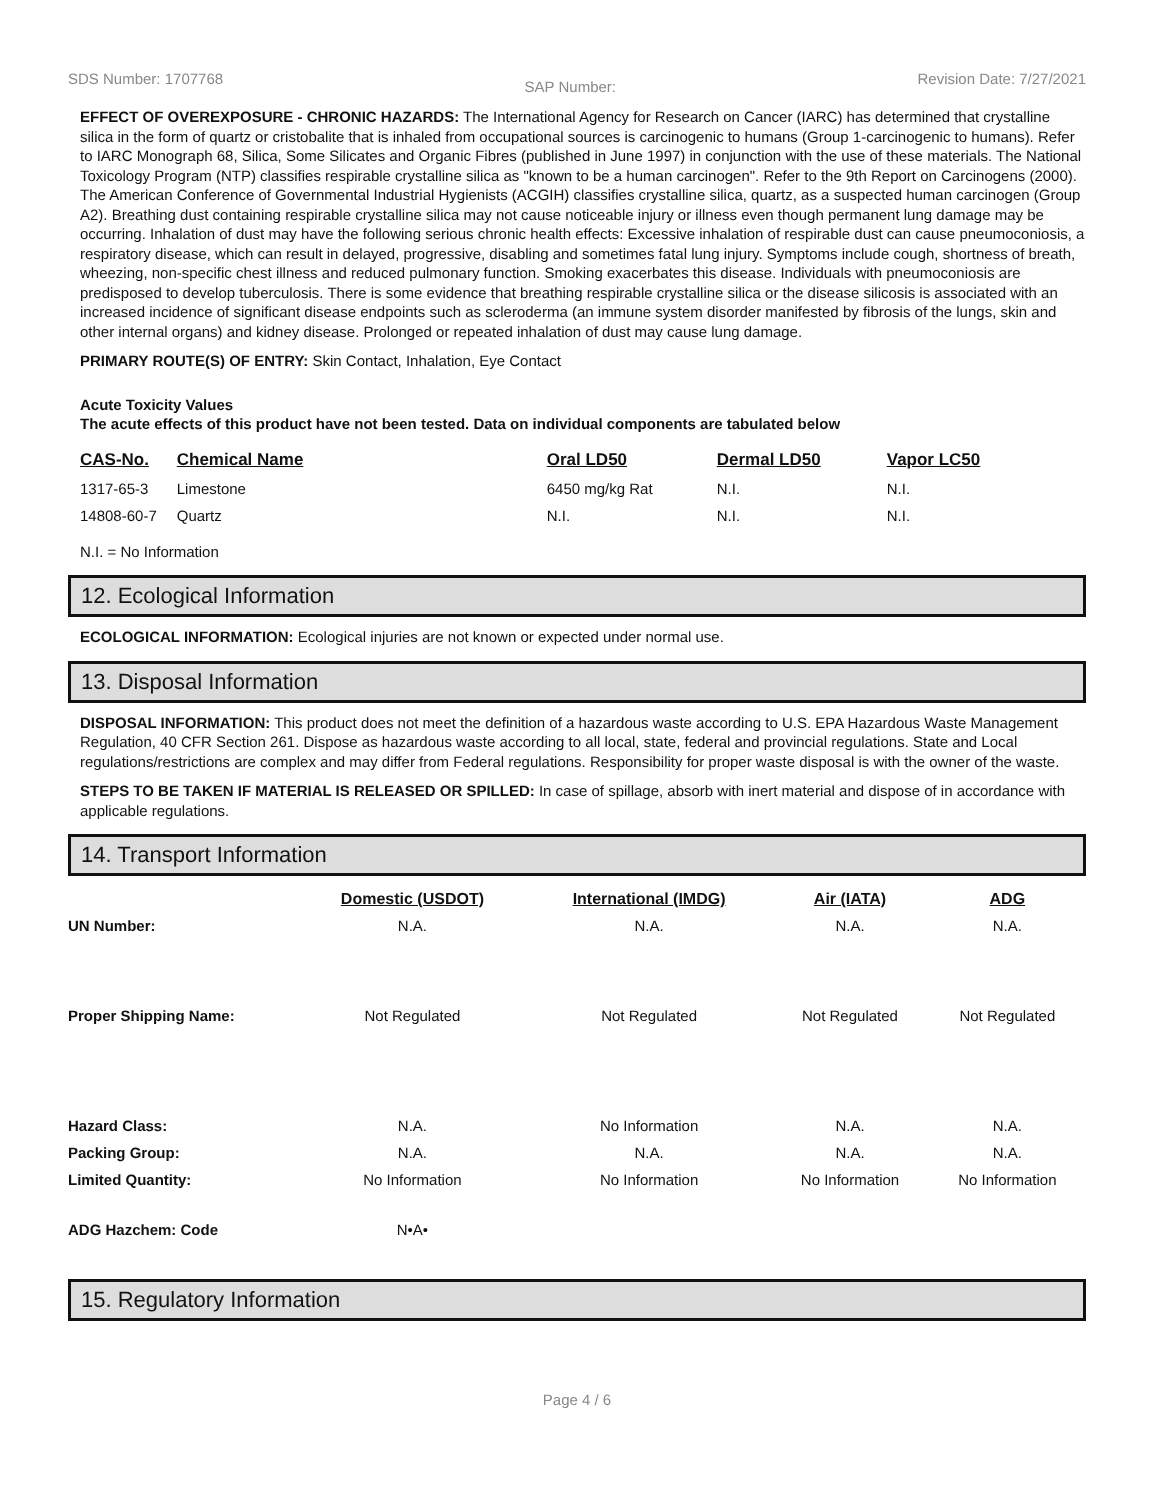SDS Number: 1707768 SAP Number: Revision Date: 7/27/2021
EFFECT OF OVEREXPOSURE - CHRONIC HAZARDS: The International Agency for Research on Cancer (IARC) has determined that crystalline silica in the form of quartz or cristobalite that is inhaled from occupational sources is carcinogenic to humans (Group 1-carcinogenic to humans). Refer to IARC Monograph 68, Silica, Some Silicates and Organic Fibres (published in June 1997) in conjunction with the use of these materials. The National Toxicology Program (NTP) classifies respirable crystalline silica as "known to be a human carcinogen". Refer to the 9th Report on Carcinogens (2000). The American Conference of Governmental Industrial Hygienists (ACGIH) classifies crystalline silica, quartz, as a suspected human carcinogen (Group A2). Breathing dust containing respirable crystalline silica may not cause noticeable injury or illness even though permanent lung damage may be occurring. Inhalation of dust may have the following serious chronic health effects: Excessive inhalation of respirable dust can cause pneumoconiosis, a respiratory disease, which can result in delayed, progressive, disabling and sometimes fatal lung injury. Symptoms include cough, shortness of breath, wheezing, non-specific chest illness and reduced pulmonary function. Smoking exacerbates this disease. Individuals with pneumoconiosis are predisposed to develop tuberculosis. There is some evidence that breathing respirable crystalline silica or the disease silicosis is associated with an increased incidence of significant disease endpoints such as scleroderma (an immune system disorder manifested by fibrosis of the lungs, skin and other internal organs) and kidney disease. Prolonged or repeated inhalation of dust may cause lung damage.
PRIMARY ROUTE(S) OF ENTRY: Skin Contact, Inhalation, Eye Contact
Acute Toxicity Values
The acute effects of this product have not been tested. Data on individual components are tabulated below
| CAS-No. | Chemical Name | Oral LD50 | Dermal LD50 | Vapor LC50 |
| --- | --- | --- | --- | --- |
| 1317-65-3 | Limestone | 6450 mg/kg Rat | N.I. | N.I. |
| 14808-60-7 | Quartz | N.I. | N.I. | N.I. |
N.I. = No Information
12. Ecological Information
ECOLOGICAL INFORMATION: Ecological injuries are not known or expected under normal use.
13. Disposal Information
DISPOSAL INFORMATION: This product does not meet the definition of a hazardous waste according to U.S. EPA Hazardous Waste Management Regulation, 40 CFR Section 261. Dispose as hazardous waste according to all local, state, federal and provincial regulations. State and Local regulations/restrictions are complex and may differ from Federal regulations. Responsibility for proper waste disposal is with the owner of the waste.
STEPS TO BE TAKEN IF MATERIAL IS RELEASED OR SPILLED: In case of spillage, absorb with inert material and dispose of in accordance with applicable regulations.
14. Transport Information
| | Domestic (USDOT) | International (IMDG) | Air (IATA) | ADG |
| --- | --- | --- | --- | --- |
| UN Number: | N.A. | N.A. | N.A. | N.A. |
| Proper Shipping Name: | Not Regulated | Not Regulated | Not Regulated | Not Regulated |
| Hazard Class: | N.A. | No Information | N.A. | N.A. |
| Packing Group: | N.A. | N.A. | N.A. | N.A. |
| Limited Quantity: | No Information | No Information | No Information | No Information |
| ADG Hazchem: Code | N•A• | | | |
15. Regulatory Information
Page 4 / 6